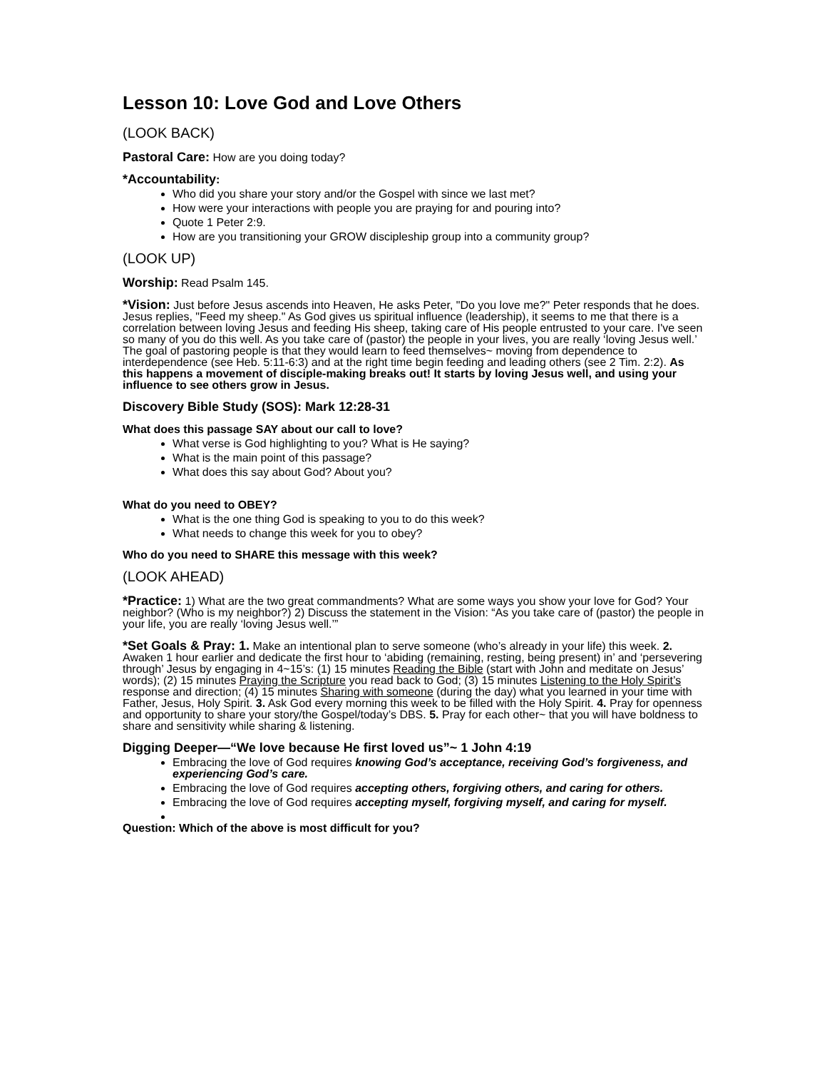Lesson 10: Love God and Love Others
(LOOK BACK)
Pastoral Care: How are you doing today?
*Accountability:
Who did you share your story and/or the Gospel with since we last met?
How were your interactions with people you are praying for and pouring into?
Quote 1 Peter 2:9.
How are you transitioning your GROW discipleship group into a community group?
(LOOK UP)
Worship: Read Psalm 145.
*Vision: Just before Jesus ascends into Heaven, He asks Peter, "Do you love me?" Peter responds that he does. Jesus replies, "Feed my sheep." As God gives us spiritual influence (leadership), it seems to me that there is a correlation between loving Jesus and feeding His sheep, taking care of His people entrusted to your care. I've seen so many of you do this well. As you take care of (pastor) the people in your lives, you are really ‘loving Jesus well.’ The goal of pastoring people is that they would learn to feed themselves~ moving from dependence to interdependence (see Heb. 5:11-6:3) and at the right time begin feeding and leading others (see 2 Tim. 2:2). As this happens a movement of disciple-making breaks out! It starts by loving Jesus well, and using your influence to see others grow in Jesus.
Discovery Bible Study (SOS): Mark 12:28-31
What does this passage SAY about our call to love?
What verse is God highlighting to you? What is He saying?
What is the main point of this passage?
What does this say about God? About you?
What do you need to OBEY?
What is the one thing God is speaking to you to do this week?
What needs to change this week for you to obey?
Who do you need to SHARE this message with this week?
(LOOK AHEAD)
*Practice: 1) What are the two great commandments? What are some ways you show your love for God? Your neighbor? (Who is my neighbor?) 2) Discuss the statement in the Vision: “As you take care of (pastor) the people in your life, you are really ‘loving Jesus well.’”
*Set Goals & Pray: 1. Make an intentional plan to serve someone (who’s already in your life) this week. 2. Awaken 1 hour earlier and dedicate the first hour to ‘abiding (remaining, resting, being present) in’ and ‘persevering through’ Jesus by engaging in 4~15’s: (1) 15 minutes Reading the Bible (start with John and meditate on Jesus’ words); (2) 15 minutes Praying the Scripture you read back to God; (3) 15 minutes Listening to the Holy Spirit’s response and direction; (4) 15 minutes Sharing with someone (during the day) what you learned in your time with Father, Jesus, Holy Spirit. 3. Ask God every morning this week to be filled with the Holy Spirit. 4. Pray for openness and opportunity to share your story/the Gospel/today’s DBS. 5. Pray for each other~ that you will have boldness to share and sensitivity while sharing & listening.
Digging Deeper—“We love because He first loved us”~ 1 John 4:19
Embracing the love of God requires knowing God’s acceptance, receiving God’s forgiveness, and experiencing God’s care.
Embracing the love of God requires accepting others, forgiving others, and caring for others.
Embracing the love of God requires accepting myself, forgiving myself, and caring for myself.
Question: Which of the above is most difficult for you?